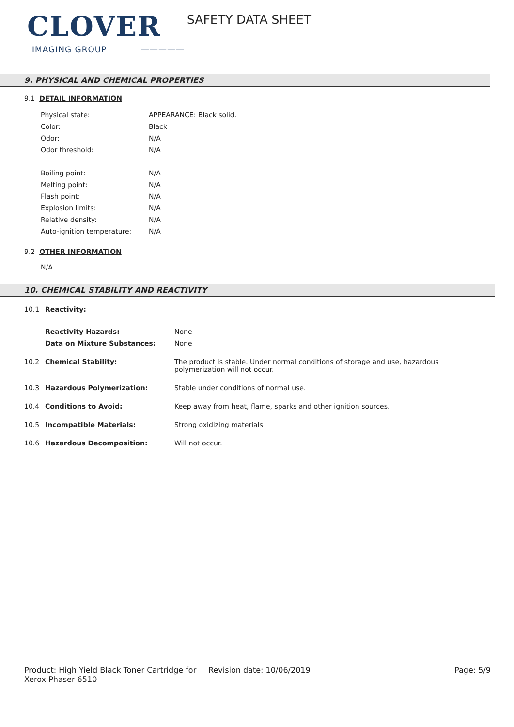CLOVER
IMAGING GROUP —————
SAFETY DATA SHEET
9. PHYSICAL AND CHEMICAL PROPERTIES
9.1 DETAIL INFORMATION
| Physical state: | APPEARANCE: Black solid. |
| Color: | Black |
| Odor: | N/A |
| Odor threshold: | N/A |
| Boiling point: | N/A |
| Melting point: | N/A |
| Flash point: | N/A |
| Explosion limits: | N/A |
| Relative density: | N/A |
| Auto-ignition temperature: | N/A |
9.2 OTHER INFORMATION
N/A
10. CHEMICAL STABILITY AND REACTIVITY
| 10.1 | Reactivity: | |
| | Reactivity Hazards: | None |
| | Data on Mixture Substances: | None |
| 10.2 | Chemical Stability: | The product is stable. Under normal conditions of storage and use, hazardous polymerization will not occur. |
| 10.3 | Hazardous Polymerization: | Stable under conditions of normal use. |
| 10.4 | Conditions to Avoid: | Keep away from heat, flame, sparks and other ignition sources. |
| 10.5 | Incompatible Materials: | Strong oxidizing materials |
| 10.6 | Hazardous Decomposition: | Will not occur. |
Product: High Yield Black Toner Cartridge for Xerox Phaser 6510
Revision date: 10/06/2019 Page: 5/9